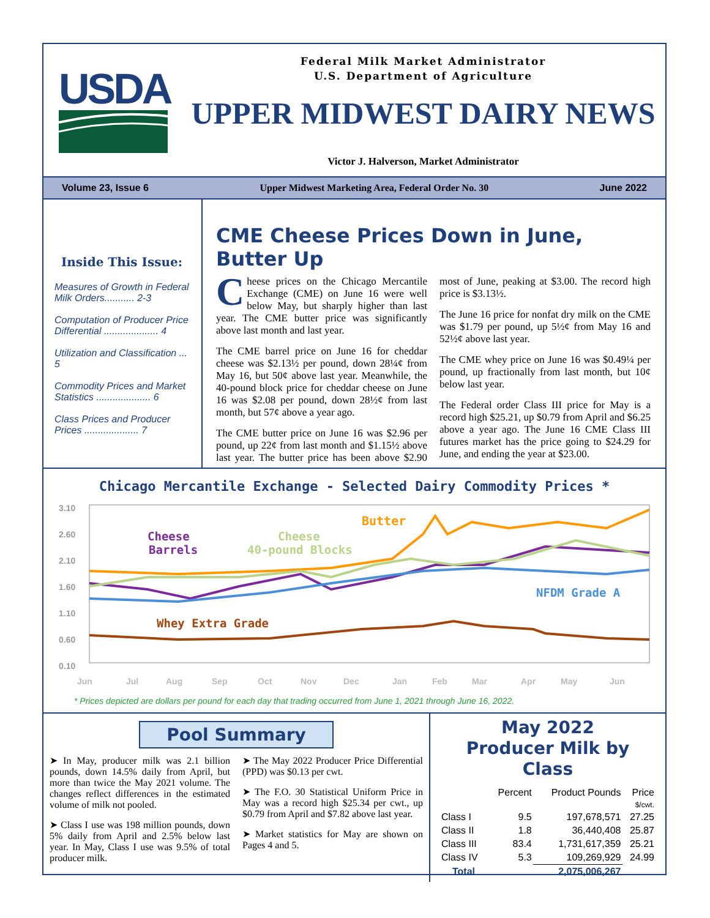USDA
Federal Milk Market Administrator
U.S. Department of Agriculture
UPPER MIDWEST DAIRY NEWS
Victor J. Halverson, Market Administrator
Volume 23, Issue 6 Upper Midwest Marketing Area, Federal Order No. 30 June 2022
Inside This Issue:
Measures of Growth in Federal Milk Orders........... 2-3
Computation of Producer Price Differential .................... 4
Utilization and Classification ... 5
Commodity Prices and Market Statistics .................... 6
Class Prices and Producer Prices .................... 7
CME Cheese Prices Down in June, Butter Up
Cheese prices on the Chicago Mercantile Exchange (CME) on June 16 were well below May, but sharply higher than last year. The CME butter price was significantly above last month and last year.
The CME barrel price on June 16 for cheddar cheese was $2.13½ per pound, down 28¼¢ from May 16, but 50¢ above last year. Meanwhile, the 40-pound block price for cheddar cheese on June 16 was $2.08 per pound, down 28½¢ from last month, but 57¢ above a year ago.
The CME butter price on June 16 was $2.96 per pound, up 22¢ from last month and $1.15½ above last year. The butter price has been above $2.90 most of June, peaking at $3.00. The record high price is $3.13½.
The June 16 price for nonfat dry milk on the CME was $1.79 per pound, up 5½¢ from May 16 and 52½¢ above last year.
The CME whey price on June 16 was $0.49¼ per pound, up fractionally from last month, but 10¢ below last year.
The Federal order Class III price for May is a record high $25.21, up $0.79 from April and $6.25 above a year ago. The June 16 CME Class III futures market has the price going to $24.29 for June, and ending the year at $23.00.
Chicago Mercantile Exchange - Selected Dairy Commodity Prices *
3.10
2.60
2.10
1.60
1.10
0.60
0.10
Butter
Cheese
Barrels
Cheese
40-pound Blocks
NFDM Grade A
Whey Extra Grade
Jun
Jul
Aug
Sep
Oct
Nov
Dec
Jan
Feb
Mar
Apr
May
Jun
* Prices depicted are dollars per pound for each day that trading occurred from June 1, 2021 through June 16, 2022.
Pool Summary
➤ In May, producer milk was 2.1 billion pounds, down 14.5% daily from April, but more than twice the May 2021 volume. The changes reflect differences in the estimated volume of milk not pooled.
➤ Class I use was 198 million pounds, down 5% daily from April and 2.5% below last year. In May, Class I use was 9.5% of total producer milk.
➤ The May 2022 Producer Price Differential (PPD) was $0.13 per cwt.
➤ The F.O. 30 Statistical Uniform Price in May was a record high $25.34 per cwt., up $0.79 from April and $7.82 above last year.
➤ Market statistics for May are shown on Pages 4 and 5.
May 2022
Producer Milk by Class
| | Percent | Product Pounds | Price |
| --- | --- | --- | --- |
| | | | $/cwt. |
| Class I | 9.5 | 197,678,571 | 27.25 |
| Class II | 1.8 | 36,440,408 | 25.87 |
| Class III | 83.4 | 1,731,617,359 | 25.21 |
| Class IV | 5.3 | 109,269,929 | 24.99 |
| Total | | 2,075,006,267 | |